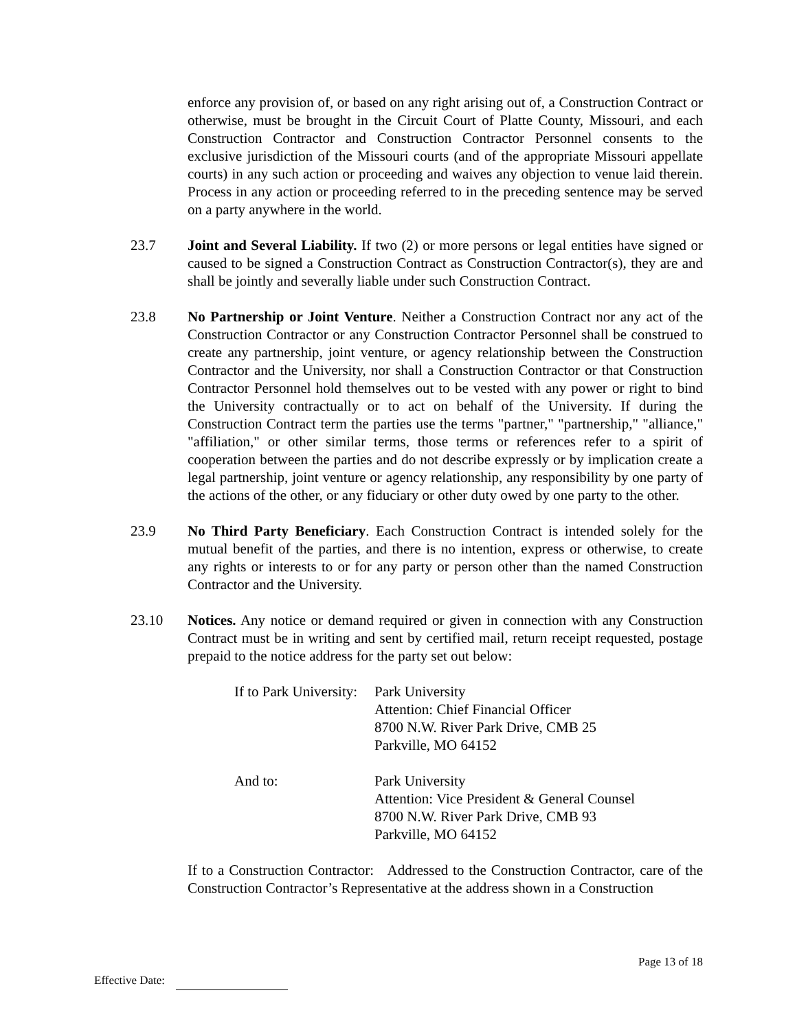enforce any provision of, or based on any right arising out of, a Construction Contract or otherwise, must be brought in the Circuit Court of Platte County, Missouri, and each Construction Contractor and Construction Contractor Personnel consents to the exclusive jurisdiction of the Missouri courts (and of the appropriate Missouri appellate courts) in any such action or proceeding and waives any objection to venue laid therein. Process in any action or proceeding referred to in the preceding sentence may be served on a party anywhere in the world.
23.7 Joint and Several Liability. If two (2) or more persons or legal entities have signed or caused to be signed a Construction Contract as Construction Contractor(s), they are and shall be jointly and severally liable under such Construction Contract.
23.8 No Partnership or Joint Venture. Neither a Construction Contract nor any act of the Construction Contractor or any Construction Contractor Personnel shall be construed to create any partnership, joint venture, or agency relationship between the Construction Contractor and the University, nor shall a Construction Contractor or that Construction Contractor Personnel hold themselves out to be vested with any power or right to bind the University contractually or to act on behalf of the University. If during the Construction Contract term the parties use the terms "partner," "partnership," "alliance," "affiliation," or other similar terms, those terms or references refer to a spirit of cooperation between the parties and do not describe expressly or by implication create a legal partnership, joint venture or agency relationship, any responsibility by one party of the actions of the other, or any fiduciary or other duty owed by one party to the other.
23.9 No Third Party Beneficiary. Each Construction Contract is intended solely for the mutual benefit of the parties, and there is no intention, express or otherwise, to create any rights or interests to or for any party or person other than the named Construction Contractor and the University.
23.10 Notices. Any notice or demand required or given in connection with any Construction Contract must be in writing and sent by certified mail, return receipt requested, postage prepaid to the notice address for the party set out below:
If to Park University:
Park University
Attention: Chief Financial Officer
8700 N.W. River Park Drive, CMB 25
Parkville, MO 64152
And to: Park University
Attention: Vice President & General Counsel
8700 N.W. River Park Drive, CMB 93
Parkville, MO 64152
If to a Construction Contractor: Addressed to the Construction Contractor, care of the Construction Contractor’s Representative at the address shown in a Construction
Page 13 of 18
Effective Date: